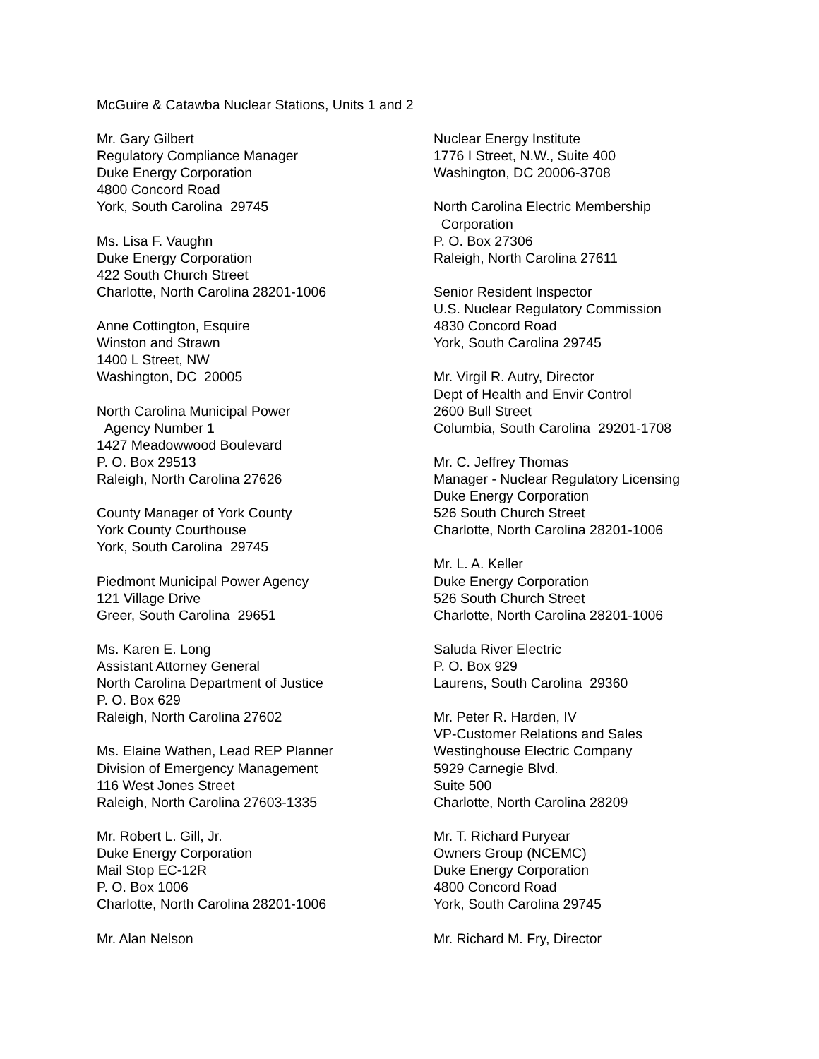McGuire & Catawba Nuclear Stations, Units 1 and 2
Mr. Gary Gilbert
Regulatory Compliance Manager
Duke Energy Corporation
4800 Concord Road
York, South Carolina 29745
Ms. Lisa F. Vaughn
Duke Energy Corporation
422 South Church Street
Charlotte, North Carolina 28201-1006
Anne Cottington, Esquire
Winston and Strawn
1400 L Street, NW
Washington, DC 20005
North Carolina Municipal Power
Agency Number 1
1427 Meadowwood Boulevard
P. O. Box 29513
Raleigh, North Carolina 27626
County Manager of York County
York County Courthouse
York, South Carolina 29745
Piedmont Municipal Power Agency
121 Village Drive
Greer, South Carolina 29651
Ms. Karen E. Long
Assistant Attorney General
North Carolina Department of Justice
P. O. Box 629
Raleigh, North Carolina 27602
Ms. Elaine Wathen, Lead REP Planner
Division of Emergency Management
116 West Jones Street
Raleigh, North Carolina 27603-1335
Mr. Robert L. Gill, Jr.
Duke Energy Corporation
Mail Stop EC-12R
P. O. Box 1006
Charlotte, North Carolina 28201-1006
Mr. Alan Nelson
Nuclear Energy Institute
1776 I Street, N.W., Suite 400
Washington, DC 20006-3708
North Carolina Electric Membership
Corporation
P. O. Box 27306
Raleigh, North Carolina 27611
Senior Resident Inspector
U.S. Nuclear Regulatory Commission
4830 Concord Road
York, South Carolina 29745
Mr. Virgil R. Autry, Director
Dept of Health and Envir Control
2600 Bull Street
Columbia, South Carolina 29201-1708
Mr. C. Jeffrey Thomas
Manager - Nuclear Regulatory Licensing
Duke Energy Corporation
526 South Church Street
Charlotte, North Carolina 28201-1006
Mr. L. A. Keller
Duke Energy Corporation
526 South Church Street
Charlotte, North Carolina 28201-1006
Saluda River Electric
P. O. Box 929
Laurens, South Carolina 29360
Mr. Peter R. Harden, IV
VP-Customer Relations and Sales
Westinghouse Electric Company
5929 Carnegie Blvd.
Suite 500
Charlotte, North Carolina 28209
Mr. T. Richard Puryear
Owners Group (NCEMC)
Duke Energy Corporation
4800 Concord Road
York, South Carolina 29745
Mr. Richard M. Fry, Director